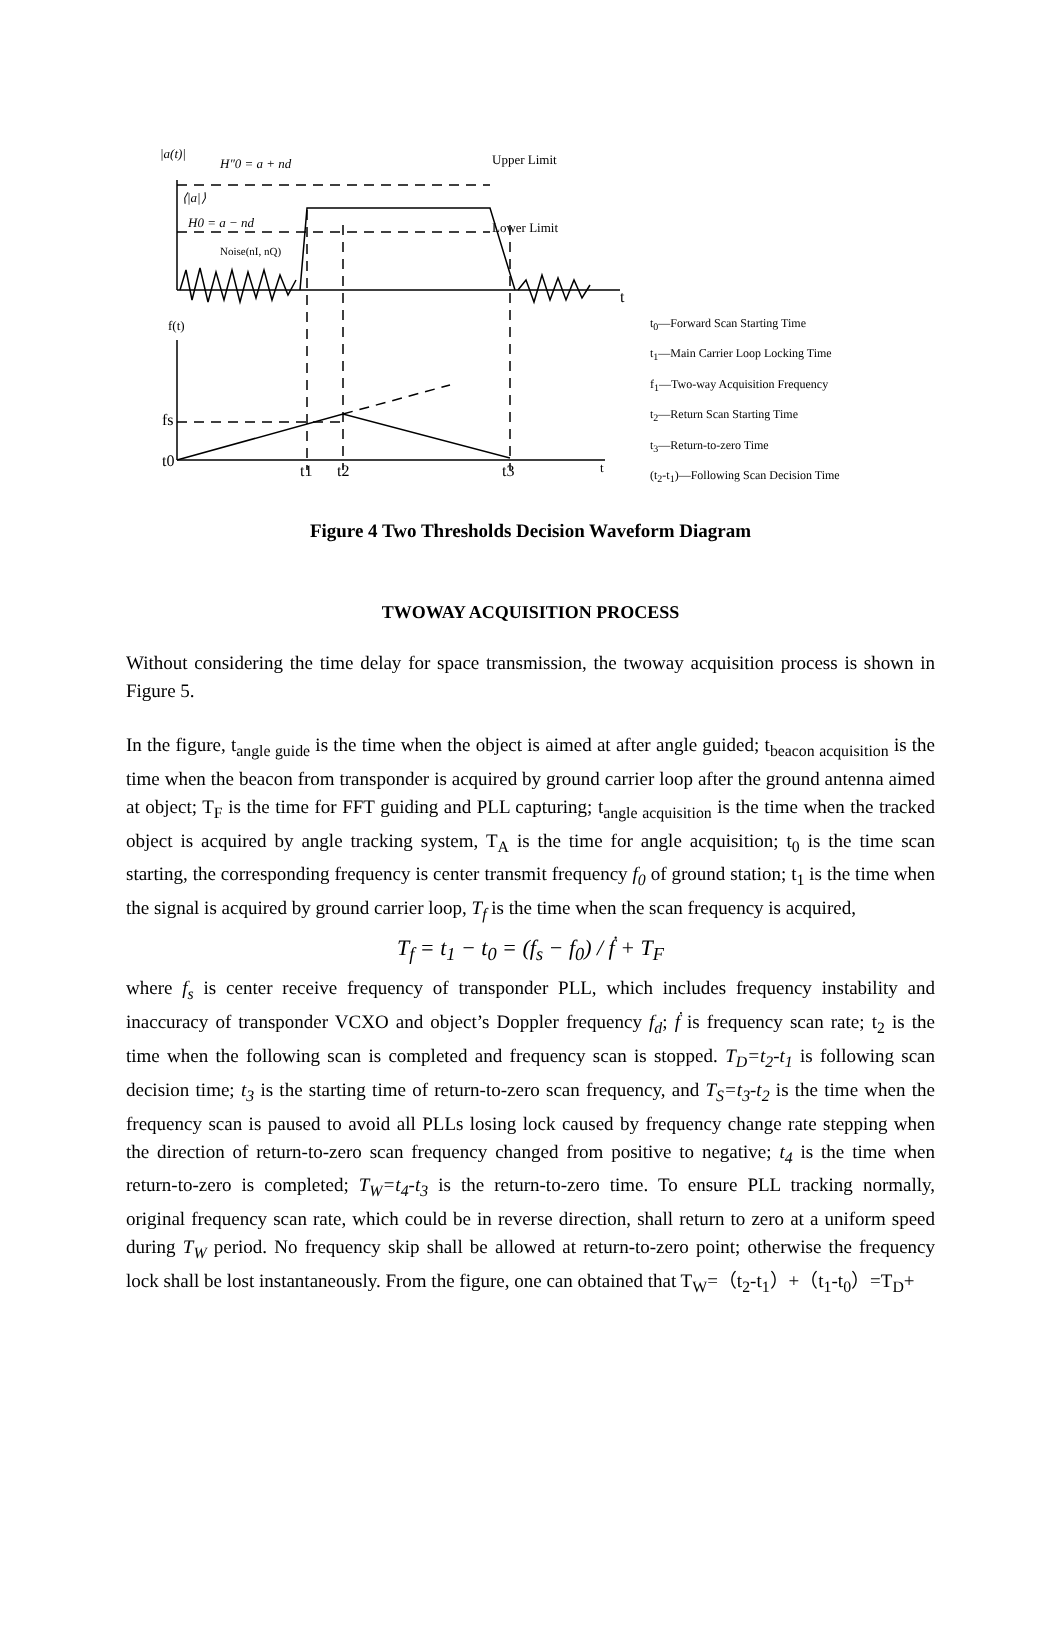|a(t)|
H″0 = a + nd
Upper Limit
⟨|a|⟩
H0 = a − nd
Lower Limit
Noise(nI, nQ)
t
f(t)
fs
t0
t1
t2
t3
t
t<sub>0</sub>—Forward Scan Starting Time
t<sub>1</sub>—Main Carrier Loop Locking Time
f<sub>1</sub>—Two-way Acquisition Frequency
t<sub>2</sub>—Return Scan Starting Time
t<sub>3</sub>—Return-to-zero Time
(t<sub>2</sub>-t<sub>1</sub>)—Following Scan Decision Time
Figure 4 Two Thresholds Decision Waveform Diagram
TWOWAY ACQUISITION PROCESS
Without considering the time delay for space transmission, the twoway acquisition process is shown in Figure 5.
In the figure, t<sub>angle guide</sub> is the time when the object is aimed at after angle guided; t<sub>beacon acquisition</sub> is the time when the beacon from transponder is acquired by ground carrier loop after the ground antenna aimed at object; T<sub>F</sub> is the time for FFT guiding and PLL capturing; t<sub>angle acquisition</sub> is the time when the tracked object is acquired by angle tracking system, T<sub>A</sub> is the time for angle acquisition; t<sub>0</sub> is the time scan starting, the corresponding frequency is center transmit frequency f<sub>0</sub> of ground station; t<sub>1</sub> is the time when the signal is acquired by ground carrier loop, T<sub>f</sub> is the time when the scan frequency is acquired,
T<sub>f</sub> = t<sub>1</sub> − t<sub>0</sub> = (f<sub>s</sub> − f<sub>0</sub>) / ḟ + T<sub>F</sub>
where f<sub>s</sub> is center receive frequency of transponder PLL, which includes frequency instability and inaccuracy of transponder VCXO and object’s Doppler frequency f<sub>d</sub>; ḟ is frequency scan rate; t<sub>2</sub> is the time when the following scan is completed and frequency scan is stopped. T<sub>D</sub>=t<sub>2</sub>-t<sub>1</sub> is following scan decision time; t<sub>3</sub> is the starting time of return-to-zero scan frequency, and T<sub>S</sub>=t<sub>3</sub>-t<sub>2</sub> is the time when the frequency scan is paused to avoid all PLLs losing lock caused by frequency change rate stepping when the direction of return-to-zero scan frequency changed from positive to negative; t<sub>4</sub> is the time when return-to-zero is completed; T<sub>W</sub>=t<sub>4</sub>-t<sub>3</sub> is the return-to-zero time. To ensure PLL tracking normally, original frequency scan rate, which could be in reverse direction, shall return to zero at a uniform speed during T<sub>W</sub> period. No frequency skip shall be allowed at return-to-zero point; otherwise the frequency lock shall be lost instantaneously. From the figure, one can obtained that T<sub>W</sub>=（t<sub>2</sub>-t<sub>1</sub>）+（t<sub>1</sub>-t<sub>0</sub>）=T<sub>D</sub>+